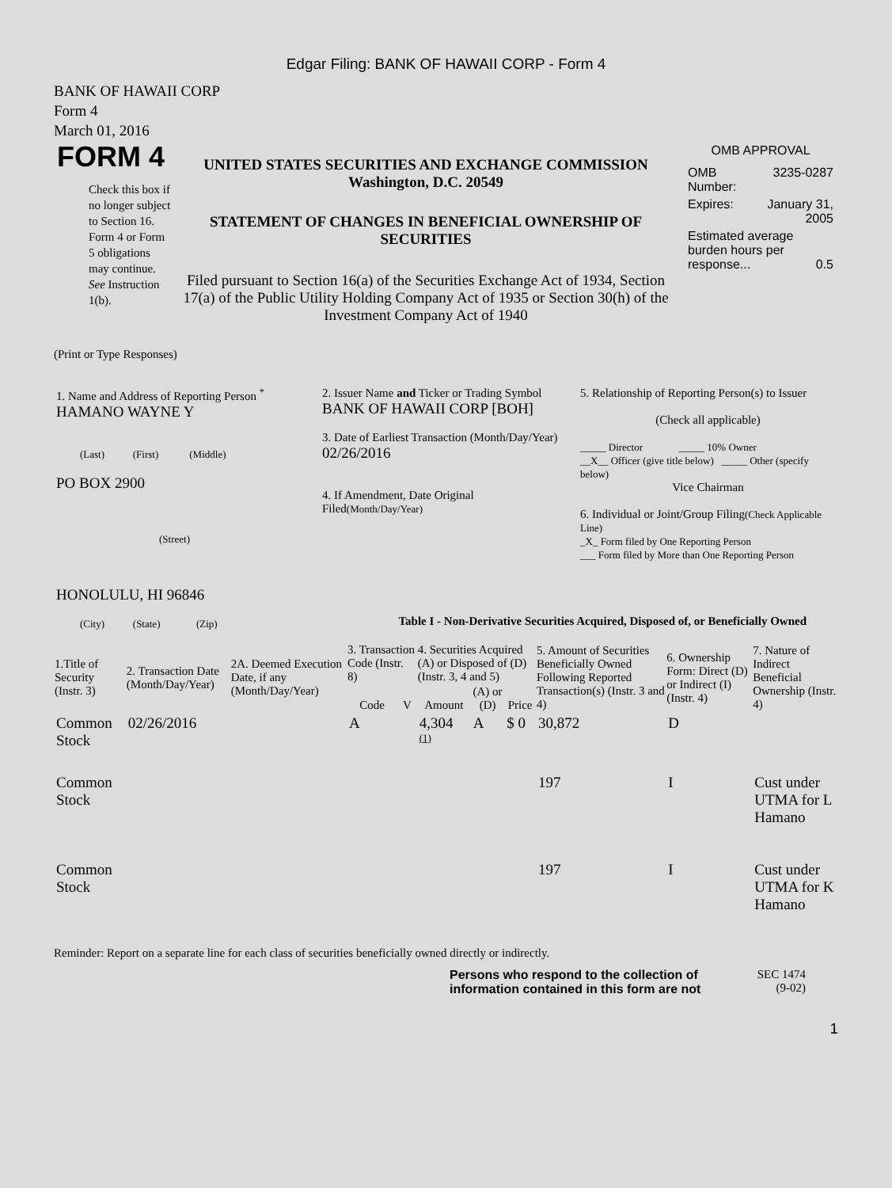Edgar Filing: BANK OF HAWAII CORP - Form 4
BANK OF HAWAII CORP
Form 4
March 01, 2016
FORM 4
Check this box if no longer subject to Section 16. Form 4 or Form 5 obligations may continue. See Instruction 1(b).
UNITED STATES SECURITIES AND EXCHANGE COMMISSION
Washington, D.C. 20549
STATEMENT OF CHANGES IN BENEFICIAL OWNERSHIP OF SECURITIES
Filed pursuant to Section 16(a) of the Securities Exchange Act of 1934, Section 17(a) of the Public Utility Holding Company Act of 1935 or Section 30(h) of the Investment Company Act of 1940
OMB APPROVAL
| OMB Number: | 3235-0287 |
| Expires: | January 31, 2005 |
| Estimated average burden hours per response... 0.5 | |
(Print or Type Responses)
| 1. Name and Address of Reporting Person <sup>*</sup> HAMANO WAYNE Y (Last) (First) (Middle) PO BOX 2900 (Street) HONOLULU, HI 96846 (City) (State) (Zip) | 2. Issuer Name and Ticker or Trading Symbol BANK OF HAWAII CORP [BOH] 3. Date of Earliest Transaction (Month/Day/Year) 02/26/2016 4. If Amendment, Date Original Filed (Month/Day/Year) | 5. Relationship of Reporting Person(s) to Issuer (Check all applicable) _____ Director _____ 10% Owner __X__ Officer (give title below) _____ Other (specify below) Vice Chairman 6. Individual or Joint/Group Filing (Check Applicable Line) _X_ Form filed by One Reporting Person ___ Form filed by More than One Reporting Person |
Table I - Non-Derivative Securities Acquired, Disposed of, or Beneficially Owned
| 1.Title of Security (Instr. 3) | 2. Transaction Date (Month/Day/Year) | 2A. Deemed Execution Date, if any (Month/Day/Year) | 3. Transaction Code (Instr. 8) | | 4. Securities Acquired (A) or Disposed of (D) (Instr. 3, 4 and 5) | | | 5. Amount of Securities Beneficially Owned Following Reported Transaction(s) (Instr. 3 and 4) | 6. Ownership Form: Direct (D) or Indirect (I) (Instr. 4) | 7. Nature of Indirect Beneficial Ownership (Instr. 4) |
| --- | --- | --- | --- | --- | --- | --- | --- | --- | --- | --- |
| | | | Code | V | Amount | (A) or (D) | Price | | | |
| Common Stock | 02/26/2016 | | A | | 4,304 <sup>(1)</sup> | A | $ 0 | 30,872 | D | |
| Common Stock | | | | | | | | 197 | I | Cust under UTMA for L Hamano |
| Common Stock | | | | | | | | 197 | I | Cust under UTMA for K Hamano |
Reminder: Report on a separate line for each class of securities beneficially owned directly or indirectly.
Persons who respond to the collection of information contained in this form are not
SEC 1474
(9-02)
1